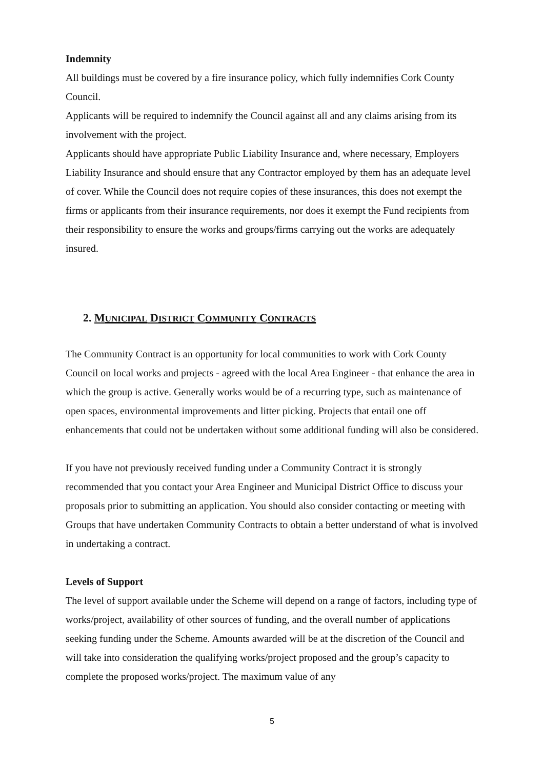Indemnity
All buildings must be covered by a fire insurance policy, which fully indemnifies Cork County Council.
Applicants will be required to indemnify the Council against all and any claims arising from its involvement with the project.
Applicants should have appropriate Public Liability Insurance and, where necessary, Employers Liability Insurance and should ensure that any Contractor employed by them has an adequate level of cover. While the Council does not require copies of these insurances, this does not exempt the firms or applicants from their insurance requirements, nor does it exempt the Fund recipients from their responsibility to ensure the works and groups/firms carrying out the works are adequately insured.
2. MUNICIPAL DISTRICT COMMUNITY CONTRACTS
The Community Contract is an opportunity for local communities to work with Cork County Council on local works and projects - agreed with the local Area Engineer - that enhance the area in which the group is active. Generally works would be of a recurring type, such as maintenance of open spaces, environmental improvements and litter picking. Projects that entail one off enhancements that could not be undertaken without some additional funding will also be considered.
If you have not previously received funding under a Community Contract it is strongly recommended that you contact your Area Engineer and Municipal District Office to discuss your proposals prior to submitting an application. You should also consider contacting or meeting with Groups that have undertaken Community Contracts to obtain a better understand of what is involved in undertaking a contract.
Levels of Support
The level of support available under the Scheme will depend on a range of factors, including type of works/project, availability of other sources of funding, and the overall number of applications seeking funding under the Scheme. Amounts awarded will be at the discretion of the Council and will take into consideration the qualifying works/project proposed and the group’s capacity to complete the proposed works/project. The maximum value of any
5